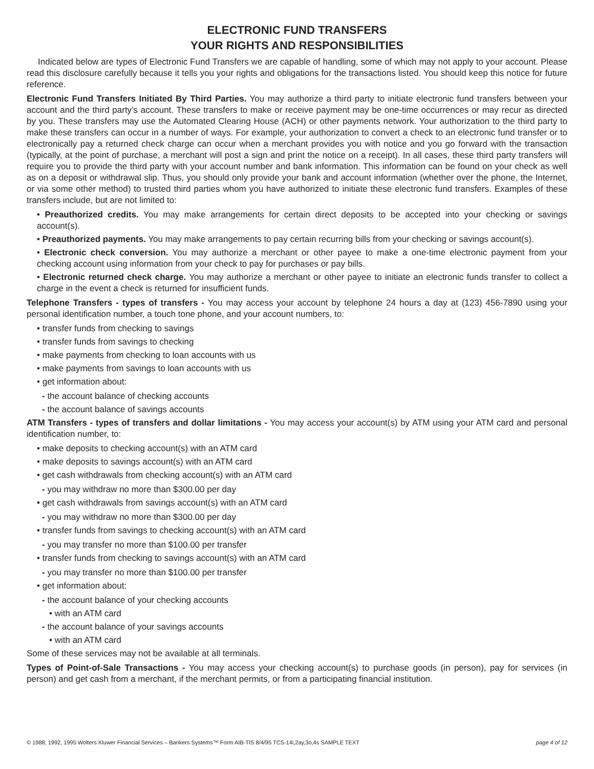ELECTRONIC FUND TRANSFERS
YOUR RIGHTS AND RESPONSIBILITIES
Indicated below are types of Electronic Fund Transfers we are capable of handling, some of which may not apply to your account. Please read this disclosure carefully because it tells you your rights and obligations for the transactions listed. You should keep this notice for future reference.
Electronic Fund Transfers Initiated By Third Parties. You may authorize a third party to initiate electronic fund transfers between your account and the third party’s account. These transfers to make or receive payment may be one-time occurrences or may recur as directed by you. These transfers may use the Automated Clearing House (ACH) or other payments network. Your authorization to the third party to make these transfers can occur in a number of ways. For example, your authorization to convert a check to an electronic fund transfer or to electronically pay a returned check charge can occur when a merchant provides you with notice and you go forward with the transaction (typically, at the point of purchase, a merchant will post a sign and print the notice on a receipt). In all cases, these third party transfers will require you to provide the third party with your account number and bank information. This information can be found on your check as well as on a deposit or withdrawal slip. Thus, you should only provide your bank and account information (whether over the phone, the Internet, or via some other method) to trusted third parties whom you have authorized to initiate these electronic fund transfers. Examples of these transfers include, but are not limited to:
• Preauthorized credits. You may make arrangements for certain direct deposits to be accepted into your checking or savings account(s).
• Preauthorized payments. You may make arrangements to pay certain recurring bills from your checking or savings account(s).
• Electronic check conversion. You may authorize a merchant or other payee to make a one-time electronic payment from your checking account using information from your check to pay for purchases or pay bills.
• Electronic returned check charge. You may authorize a merchant or other payee to initiate an electronic funds transfer to collect a charge in the event a check is returned for insufficient funds.
Telephone Transfers - types of transfers - You may access your account by telephone 24 hours a day at (123) 456-7890 using your personal identification number, a touch tone phone, and your account numbers, to:
• transfer funds from checking to savings
• transfer funds from savings to checking
• make payments from checking to loan accounts with us
• make payments from savings to loan accounts with us
• get information about:
- the account balance of checking accounts
- the account balance of savings accounts
ATM Transfers - types of transfers and dollar limitations - You may access your account(s) by ATM using your ATM card and personal identification number, to:
• make deposits to checking account(s) with an ATM card
• make deposits to savings account(s) with an ATM card
• get cash withdrawals from checking account(s) with an ATM card
- you may withdraw no more than $300.00 per day
• get cash withdrawals from savings account(s) with an ATM card
- you may withdraw no more than $300.00 per day
• transfer funds from savings to checking account(s) with an ATM card
- you may transfer no more than $100.00 per transfer
• transfer funds from checking to savings account(s) with an ATM card
- you may transfer no more than $100.00 per transfer
• get information about:
- the account balance of your checking accounts
• with an ATM card
- the account balance of your savings accounts
• with an ATM card
Some of these services may not be available at all terminals.
Types of Point-of-Sale Transactions - You may access your checking account(s) to purchase goods (in person), pay for services (in person) and get cash from a merchant, if the merchant permits, or from a participating financial institution.
© 1988, 1992, 1995 Wolters Kluwer Financial Services – Bankers Systems™ Form AIB-TIS 8/4/95 TCS-14i,2ay,3o,4s SAMPLE TEXT page 4 of 12